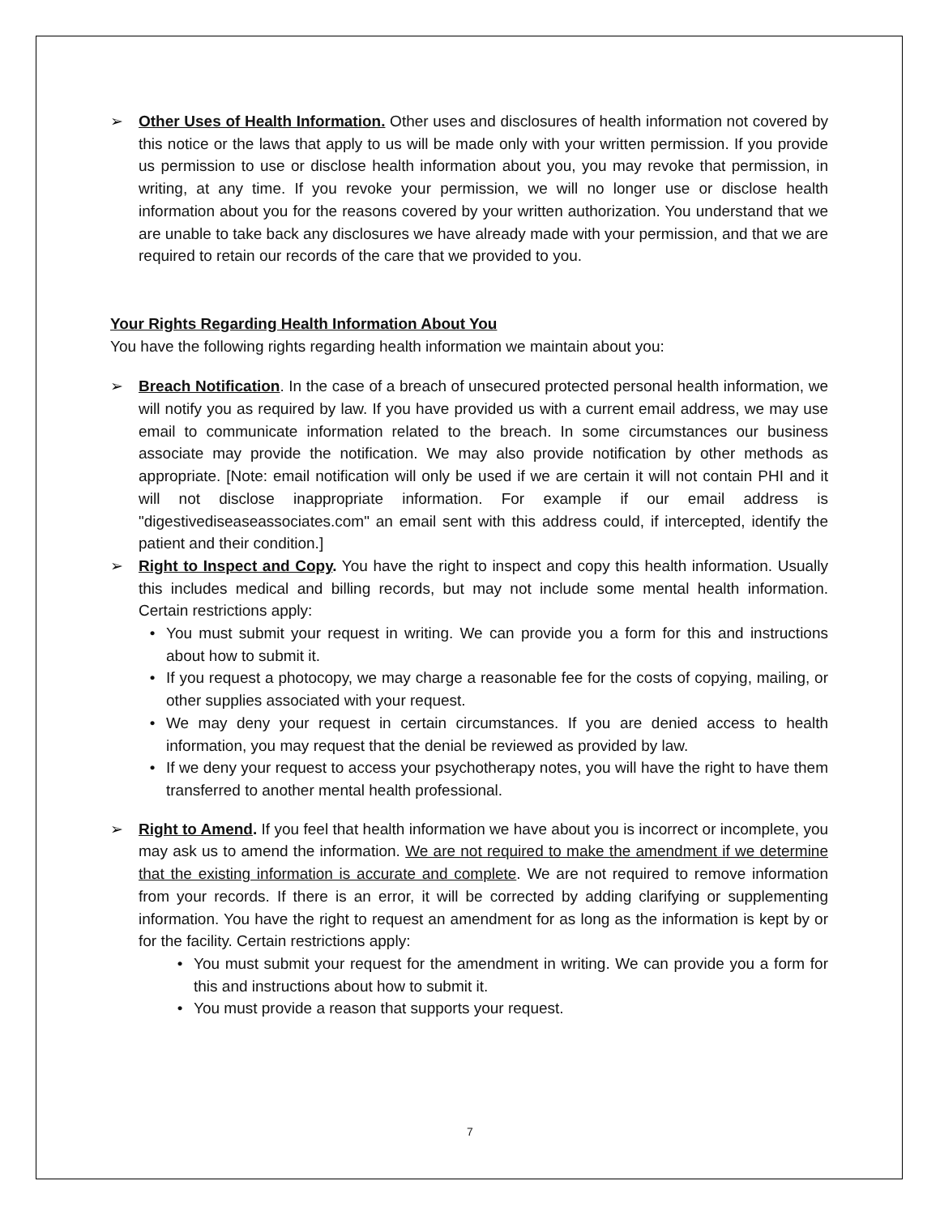➢ Other Uses of Health Information. Other uses and disclosures of health information not covered by this notice or the laws that apply to us will be made only with your written permission. If you provide us permission to use or disclose health information about you, you may revoke that permission, in writing, at any time. If you revoke your permission, we will no longer use or disclose health information about you for the reasons covered by your written authorization. You understand that we are unable to take back any disclosures we have already made with your permission, and that we are required to retain our records of the care that we provided to you.
Your Rights Regarding Health Information About You
You have the following rights regarding health information we maintain about you:
➢ Breach Notification. In the case of a breach of unsecured protected personal health information, we will notify you as required by law. If you have provided us with a current email address, we may use email to communicate information related to the breach. In some circumstances our business associate may provide the notification. We may also provide notification by other methods as appropriate. [Note: email notification will only be used if we are certain it will not contain PHI and it will not disclose inappropriate information. For example if our email address is "digestivediseaseassociates.com" an email sent with this address could, if intercepted, identify the patient and their condition.]
➢ Right to Inspect and Copy. You have the right to inspect and copy this health information. Usually this includes medical and billing records, but may not include some mental health information. Certain restrictions apply:
• You must submit your request in writing. We can provide you a form for this and instructions about how to submit it.
• If you request a photocopy, we may charge a reasonable fee for the costs of copying, mailing, or other supplies associated with your request.
• We may deny your request in certain circumstances. If you are denied access to health information, you may request that the denial be reviewed as provided by law.
• If we deny your request to access your psychotherapy notes, you will have the right to have them transferred to another mental health professional.
➢ Right to Amend. If you feel that health information we have about you is incorrect or incomplete, you may ask us to amend the information. We are not required to make the amendment if we determine that the existing information is accurate and complete. We are not required to remove information from your records. If there is an error, it will be corrected by adding clarifying or supplementing information. You have the right to request an amendment for as long as the information is kept by or for the facility. Certain restrictions apply:
• You must submit your request for the amendment in writing. We can provide you a form for this and instructions about how to submit it.
• You must provide a reason that supports your request.
7